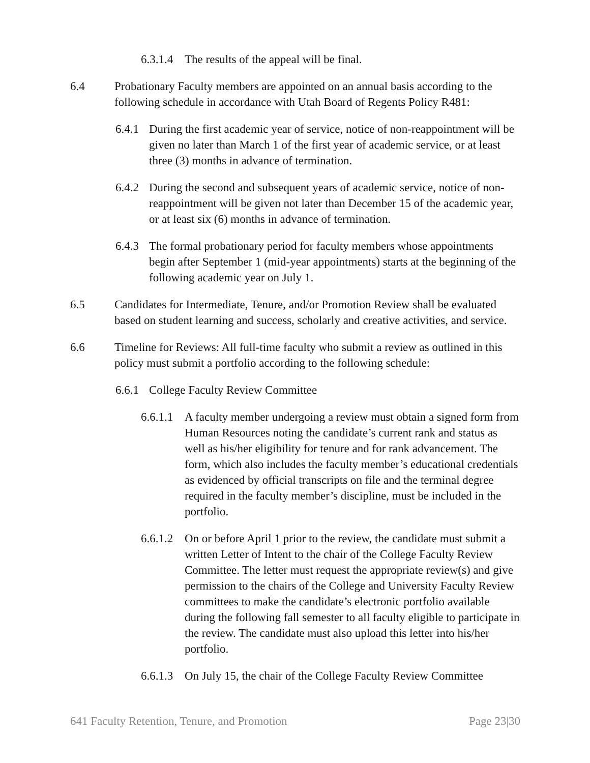6.3.1.4 The results of the appeal will be final.
6.4 Probationary Faculty members are appointed on an annual basis according to the following schedule in accordance with Utah Board of Regents Policy R481:
6.4.1 During the first academic year of service, notice of non-reappointment will be given no later than March 1 of the first year of academic service, or at least three (3) months in advance of termination.
6.4.2 During the second and subsequent years of academic service, notice of non-reappointment will be given not later than December 15 of the academic year, or at least six (6) months in advance of termination.
6.4.3 The formal probationary period for faculty members whose appointments begin after September 1 (mid-year appointments) starts at the beginning of the following academic year on July 1.
6.5 Candidates for Intermediate, Tenure, and/or Promotion Review shall be evaluated based on student learning and success, scholarly and creative activities, and service.
6.6 Timeline for Reviews: All full-time faculty who submit a review as outlined in this policy must submit a portfolio according to the following schedule:
6.6.1 College Faculty Review Committee
6.6.1.1 A faculty member undergoing a review must obtain a signed form from Human Resources noting the candidate’s current rank and status as well as his/her eligibility for tenure and for rank advancement. The form, which also includes the faculty member’s educational credentials as evidenced by official transcripts on file and the terminal degree required in the faculty member’s discipline, must be included in the portfolio.
6.6.1.2 On or before April 1 prior to the review, the candidate must submit a written Letter of Intent to the chair of the College Faculty Review Committee. The letter must request the appropriate review(s) and give permission to the chairs of the College and University Faculty Review committees to make the candidate’s electronic portfolio available during the following fall semester to all faculty eligible to participate in the review. The candidate must also upload this letter into his/her portfolio.
6.6.1.3 On July 15, the chair of the College Faculty Review Committee
641 Faculty Retention, Tenure, and Promotion Page 23|30